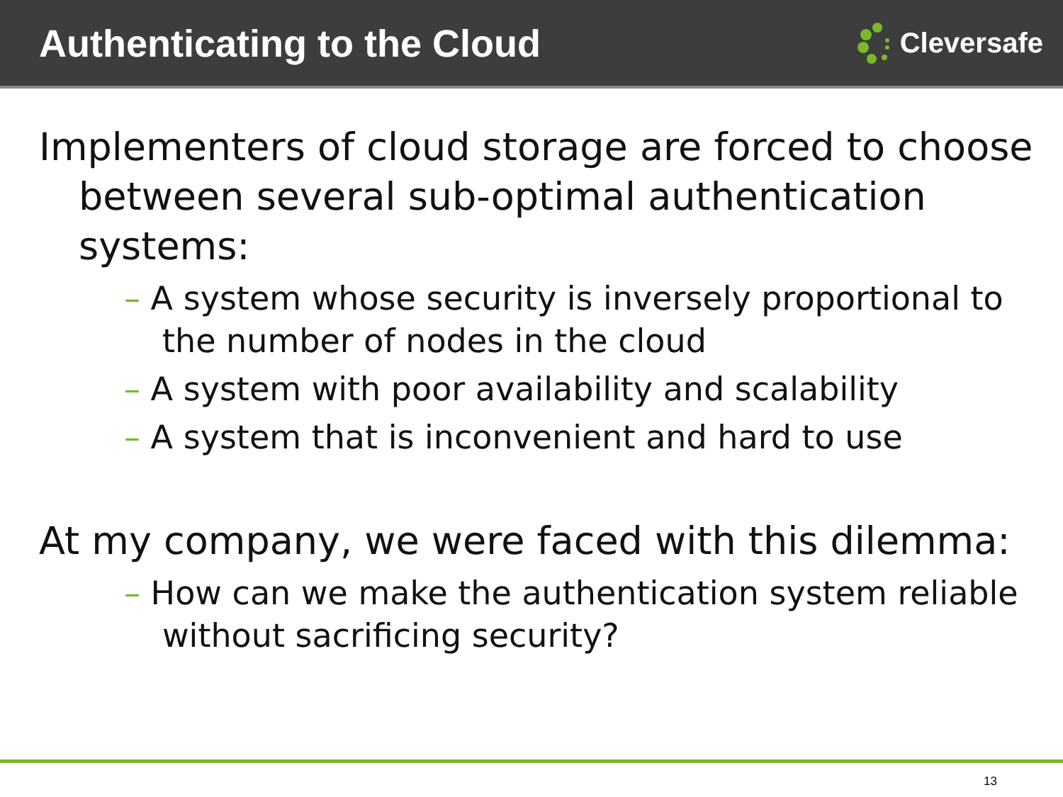Authenticating to the Cloud
Cleversafe
Implementers of cloud storage are forced to choose between several sub-optimal authentication systems:
– A system whose security is inversely proportional to the number of nodes in the cloud
– A system with poor availability and scalability
– A system that is inconvenient and hard to use
At my company, we were faced with this dilemma:
– How can we make the authentication system reliable without sacrificing security?
13